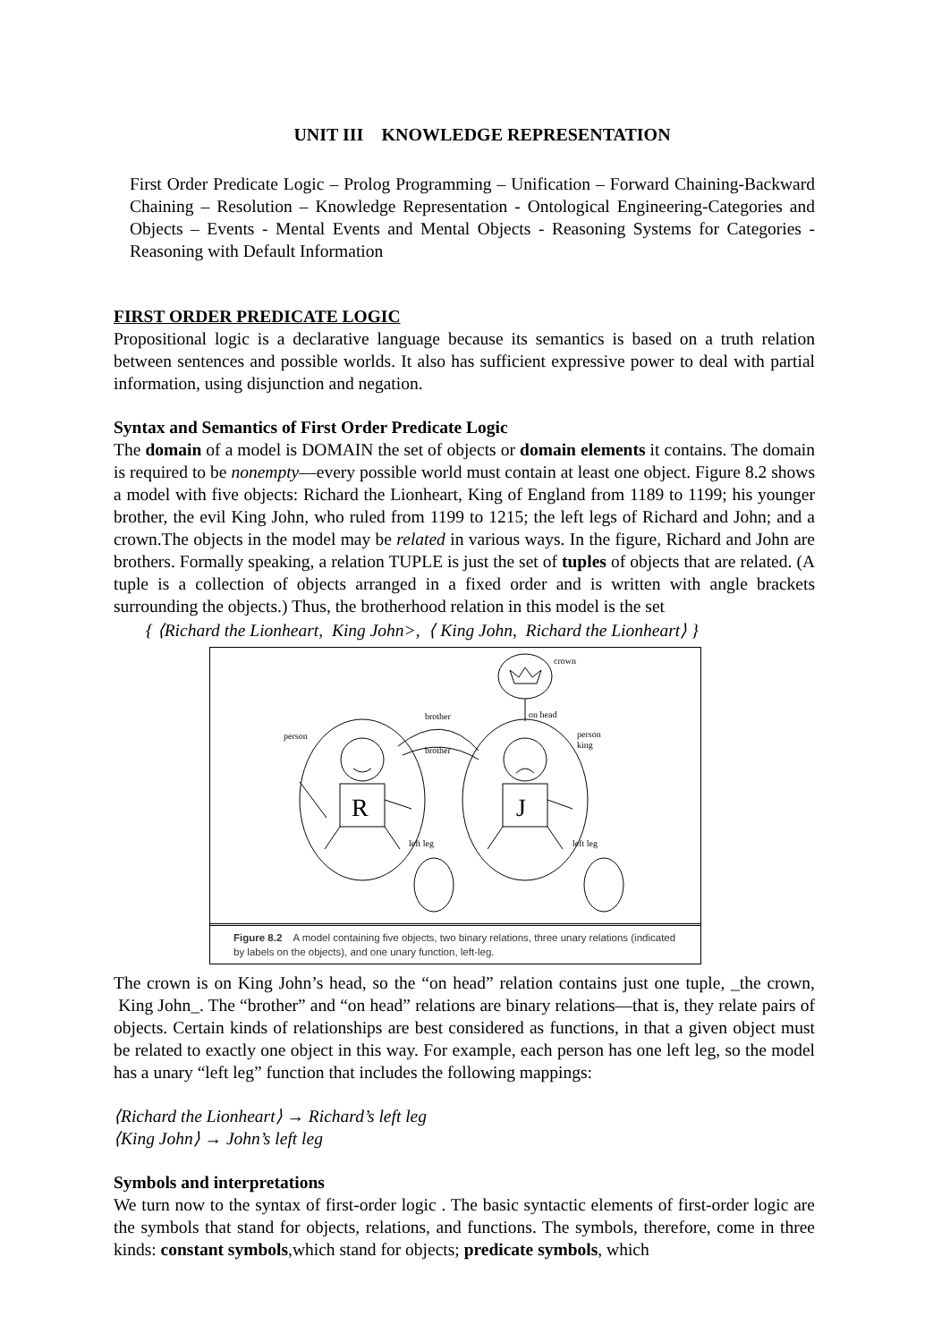UNIT III KNOWLEDGE REPRESENTATION
First Order Predicate Logic – Prolog Programming – Unification – Forward Chaining-Backward Chaining – Resolution – Knowledge Representation - Ontological Engineering-Categories and Objects – Events - Mental Events and Mental Objects - Reasoning Systems for Categories - Reasoning with Default Information
FIRST ORDER PREDICATE LOGIC
Propositional logic is a declarative language because its semantics is based on a truth relation between sentences and possible worlds. It also has sufficient expressive power to deal with partial information, using disjunction and negation.
Syntax and Semantics of First Order Predicate Logic
The domain of a model is DOMAIN the set of objects or domain elements it contains. The domain is required to be nonempty—every possible world must contain at least one object. Figure 8.2 shows a model with five objects: Richard the Lionheart, King of England from 1189 to 1199; his younger brother, the evil King John, who ruled from 1199 to 1215; the left legs of Richard and John; and a crown.The objects in the model may be related in various ways. In the figure, Richard and John are brothers. Formally speaking, a relation TUPLE is just the set of tuples of objects that are related. (A tuple is a collection of objects arranged in a fixed order and is written with angle brackets surrounding the objects.) Thus, the brotherhood relation in this model is the set
{ ⟨Richard the Lionheart, King John>, ⟨ King John, Richard the Lionheart⟩ }
crown
on head
person
person
king
brother
brother
R
J
left leg
left leg
Figure 8.2 A model containing five objects, two binary relations, three unary relations (indicated by labels on the objects), and one unary function, left-leg.
The crown is on King John’s head, so the “on head” relation contains just one tuple, _the crown, King John_. The “brother” and “on head” relations are binary relations—that is, they relate pairs of objects. Certain kinds of relationships are best considered as functions, in that a given object must be related to exactly one object in this way. For example, each person has one left leg, so the model has a unary “left leg” function that includes the following mappings:
⟨Richard the Lionheart⟩ → Richard’s left leg
⟨King John⟩ → John’s left leg
Symbols and interpretations
We turn now to the syntax of first-order logic . The basic syntactic elements of first-order logic are the symbols that stand for objects, relations, and functions. The symbols, therefore, come in three kinds: constant symbols,which stand for objects; predicate symbols, which